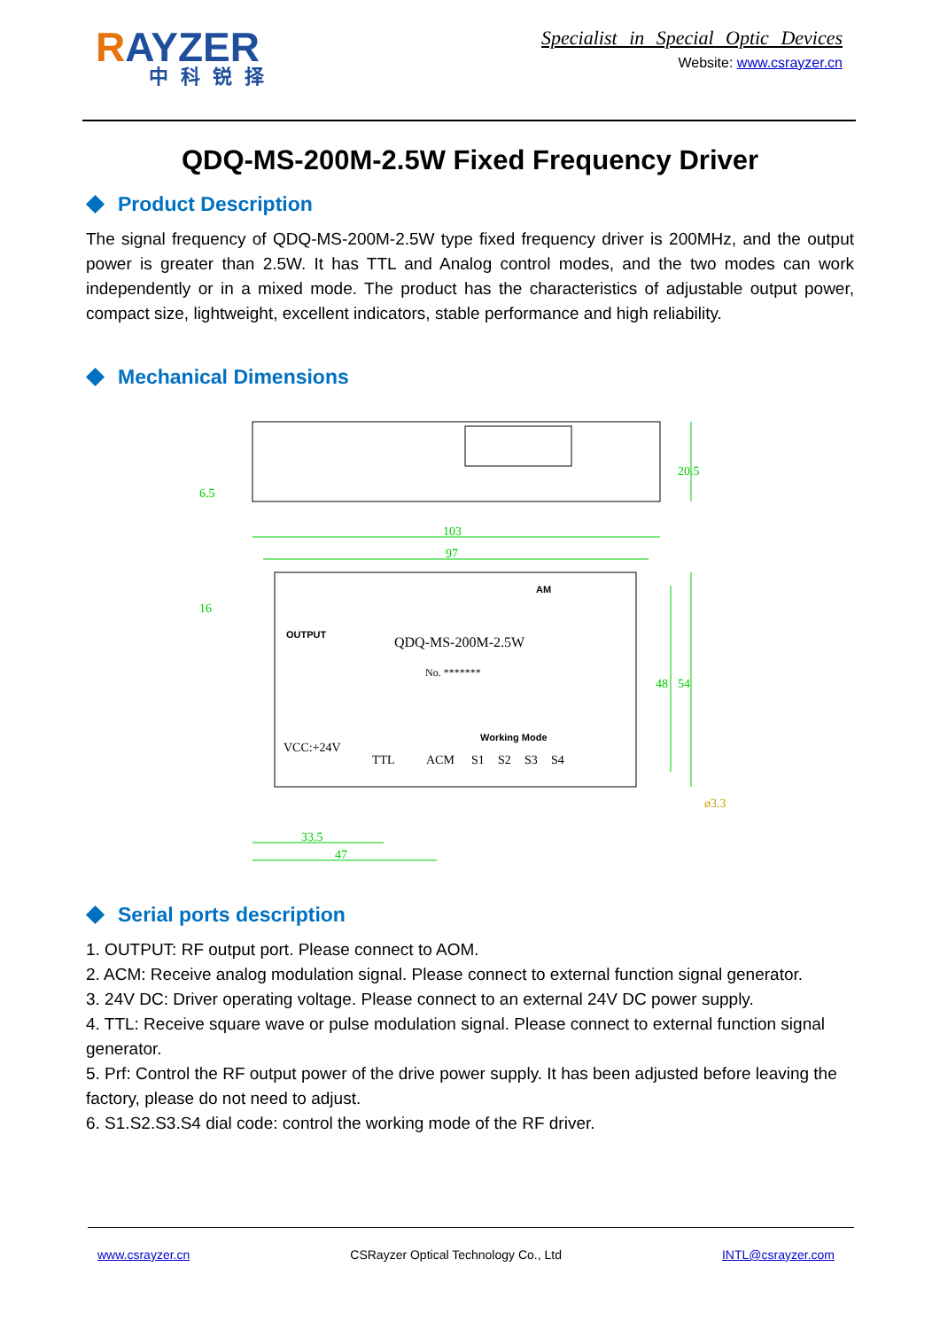RAYZER
中科锐择
Specialist in Special Optic Devices
Website: www.csrayzer.cn
QDQ-MS-200M-2.5W Fixed Frequency Driver
Product Description
The signal frequency of QDQ-MS-200M-2.5W type fixed frequency driver is 200MHz, and the output power is greater than 2.5W. It has TTL and Analog control modes, and the two modes can work independently or in a mixed mode. The product has the characteristics of adjustable output power, compact size, lightweight, excellent indicators, stable performance and high reliability.
Mechanical Dimensions
103
97
33.5
47
ø3.3
48
54
20.5
16
6.5
AM
OUTPUT
QDQ-MS-200M-2.5W
No. *******
Working Mode
VCC:+24V
TTL
ACM
S1
S2
S3
S4
Serial ports description
1. OUTPUT: RF output port. Please connect to AOM.
2. ACM: Receive analog modulation signal. Please connect to external function signal generator.
3. 24V DC: Driver operating voltage. Please connect to an external 24V DC power supply.
4. TTL: Receive square wave or pulse modulation signal. Please connect to external function signal generator.
5. Prf: Control the RF output power of the drive power supply. It has been adjusted before leaving the factory, please do not need to adjust.
6. S1.S2.S3.S4 dial code: control the working mode of the RF driver.
www.csrayzer.cn CSRayzer Optical Technology Co., Ltd INTL@csrayzer.com